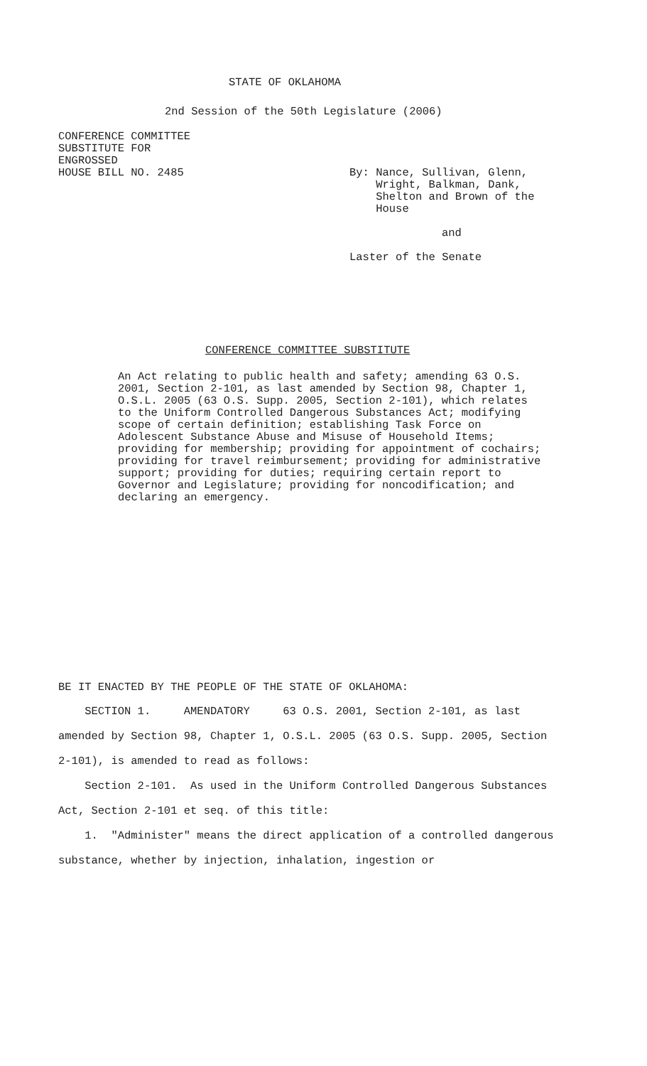STATE OF OKLAHOMA
2nd Session of the 50th Legislature (2006)
CONFERENCE COMMITTEE
SUBSTITUTE FOR
ENGROSSED
HOUSE BILL NO. 2485
By: Nance, Sullivan, Glenn,
Wright, Balkman, Dank,
Shelton and Brown of the
House
and
Laster of the Senate
CONFERENCE COMMITTEE SUBSTITUTE
An Act relating to public health and safety; amending 63 O.S. 2001, Section 2-101, as last amended by Section 98, Chapter 1, O.S.L. 2005 (63 O.S. Supp. 2005, Section 2-101), which relates to the Uniform Controlled Dangerous Substances Act; modifying scope of certain definition; establishing Task Force on Adolescent Substance Abuse and Misuse of Household Items; providing for membership; providing for appointment of cochairs; providing for travel reimbursement; providing for administrative support; providing for duties; requiring certain report to Governor and Legislature; providing for noncodification; and declaring an emergency.
BE IT ENACTED BY THE PEOPLE OF THE STATE OF OKLAHOMA:
SECTION 1. AMENDATORY 63 O.S. 2001, Section 2-101, as last amended by Section 98, Chapter 1, O.S.L. 2005 (63 O.S. Supp. 2005, Section 2-101), is amended to read as follows:
Section 2-101. As used in the Uniform Controlled Dangerous Substances Act, Section 2-101 et seq. of this title:
1. "Administer" means the direct application of a controlled dangerous substance, whether by injection, inhalation, ingestion or